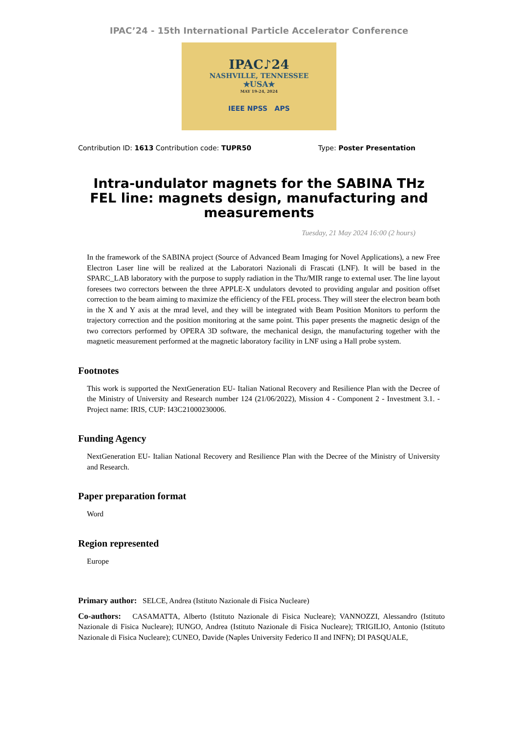IPAC’24 - 15th International Particle Accelerator Conference
IPAC♪24
NASHVILLE, TENNESSEE
★USA★
MAY 19-24, 2024
IEEE NPSS APS
Contribution ID: 1613 Contribution code: TUPR50 Type: Poster Presentation
Intra-undulator magnets for the SABINA THz FEL line: magnets design, manufacturing and measurements
Tuesday, 21 May 2024 16:00 (2 hours)
In the framework of the SABINA project (Source of Advanced Beam Imaging for Novel Applications), a new Free Electron Laser line will be realized at the Laboratori Nazionali di Frascati (LNF). It will be based in the SPARC_LAB laboratory with the purpose to supply radiation in the Thz/MIR range to external user. The line layout foresees two correctors between the three APPLE-X undulators devoted to providing angular and position offset correction to the beam aiming to maximize the efficiency of the FEL process. They will steer the electron beam both in the X and Y axis at the mrad level, and they will be integrated with Beam Position Monitors to perform the trajectory correction and the position monitoring at the same point. This paper presents the magnetic design of the two correctors performed by OPERA 3D software, the mechanical design, the manufacturing together with the magnetic measurement performed at the magnetic laboratory facility in LNF using a Hall probe system.
Footnotes
This work is supported the NextGeneration EU- Italian National Recovery and Resilience Plan with the Decree of the Ministry of University and Research number 124 (21/06/2022), Mission 4 - Component 2 - Investment 3.1. - Project name: IRIS, CUP: I43C21000230006.
Funding Agency
NextGeneration EU- Italian National Recovery and Resilience Plan with the Decree of the Ministry of University and Research.
Paper preparation format
Word
Region represented
Europe
Primary author: SELCE, Andrea (Istituto Nazionale di Fisica Nucleare)
Co-authors: CASAMATTA, Alberto (Istituto Nazionale di Fisica Nucleare); VANNOZZI, Alessandro (Istituto Nazionale di Fisica Nucleare); IUNGO, Andrea (Istituto Nazionale di Fisica Nucleare); TRIGILIO, Antonio (Istituto Nazionale di Fisica Nucleare); CUNEO, Davide (Naples University Federico II and INFN); DI PASQUALE,